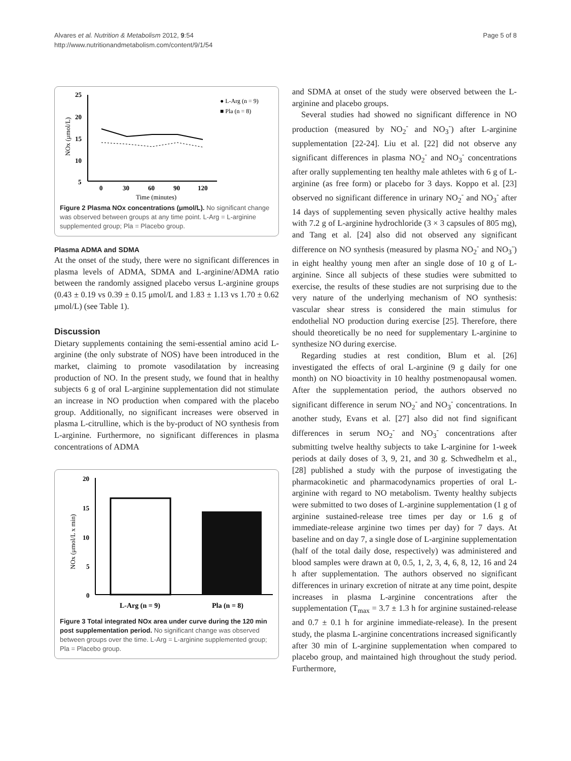Alvares et al. Nutrition & Metabolism 2012, 9:54
http://www.nutritionandmetabolism.com/content/9/1/54
Page 5 of 8
25
20
15
10
5
0
30
60
90
120
Time (minutes)
NOx (μmol/L)
● L-Arg (n = 9)
■ Pla (n = 8)
Figure 2 Plasma NOx concentrations (μmol/L). No significant change was observed between groups at any time point. L-Arg = L-arginine supplemented group; Pla = Placebo group.
Plasma ADMA and SDMA
At the onset of the study, there were no significant differences in plasma levels of ADMA, SDMA and L-arginine/ADMA ratio between the randomly assigned placebo versus L-arginine groups (0.43 ± 0.19 vs 0.39 ± 0.15 μmol/L and 1.83 ± 1.13 vs 1.70 ± 0.62 μmol/L) (see Table 1).
Discussion
Dietary supplements containing the semi-essential amino acid L-arginine (the only substrate of NOS) have been introduced in the market, claiming to promote vasodilatation by increasing production of NO. In the present study, we found that in healthy subjects 6 g of oral L-arginine supplementation did not stimulate an increase in NO production when compared with the placebo group. Additionally, no significant increases were observed in plasma L-citrulline, which is the by-product of NO synthesis from L-arginine. Furthermore, no significant differences in plasma concentrations of ADMA
20
15
10
5
0
NOx (μmol/L x min)
L-Arg (n = 9)
Pla (n = 8)
Figure 3 Total integrated NOx area under curve during the 120 min post supplementation period. No significant change was observed between groups over the time. L-Arg = L-arginine supplemented group; Pla = Placebo group.
and SDMA at onset of the study were observed between the L-arginine and placebo groups.
Several studies had showed no significant difference in NO production (measured by NO<sub>2</sub><sup>-</sup> and NO<sub>3</sub><sup>-</sup>) after L-arginine supplementation [22-24]. Liu et al. [22] did not observe any significant differences in plasma NO<sub>2</sub><sup>-</sup> and NO<sub>3</sub><sup>-</sup> concentrations after orally supplementing ten healthy male athletes with 6 g of L-arginine (as free form) or placebo for 3 days. Koppo et al. [23] observed no significant difference in urinary NO<sub>2</sub><sup>-</sup> and NO<sub>3</sub><sup>-</sup> after 14 days of supplementing seven physically active healthy males with 7.2 g of L-arginine hydrochloride (3 × 3 capsules of 805 mg), and Tang et al. [24] also did not observed any significant difference on NO synthesis (measured by plasma NO<sub>2</sub><sup>-</sup> and NO<sub>3</sub><sup>-</sup>) in eight healthy young men after an single dose of 10 g of L-arginine. Since all subjects of these studies were submitted to exercise, the results of these studies are not surprising due to the very nature of the underlying mechanism of NO synthesis: vascular shear stress is considered the main stimulus for endothelial NO production during exercise [25]. Therefore, there should theoretically be no need for supplementary L-arginine to synthesize NO during exercise.
Regarding studies at rest condition, Blum et al. [26] investigated the effects of oral L-arginine (9 g daily for one month) on NO bioactivity in 10 healthy postmenopausal women. After the supplementation period, the authors observed no significant difference in serum NO<sub>2</sub><sup>-</sup> and NO<sub>3</sub><sup>-</sup> concentrations. In another study, Evans et al. [27] also did not find significant differences in serum NO<sub>2</sub><sup>-</sup> and NO<sub>3</sub><sup>-</sup> concentrations after submitting twelve healthy subjects to take L-arginine for 1-week periods at daily doses of 3, 9, 21, and 30 g. Schwedhelm et al., [28] published a study with the purpose of investigating the pharmacokinetic and pharmacodynamics properties of oral L-arginine with regard to NO metabolism. Twenty healthy subjects were submitted to two doses of L-arginine supplementation (1 g of arginine sustained-release tree times per day or 1.6 g of immediate-release arginine two times per day) for 7 days. At baseline and on day 7, a single dose of L-arginine supplementation (half of the total daily dose, respectively) was administered and blood samples were drawn at 0, 0.5, 1, 2, 3, 4, 6, 8, 12, 16 and 24 h after supplementation. The authors observed no significant differences in urinary excretion of nitrate at any time point, despite increases in plasma L-arginine concentrations after the supplementation (T<sub>max</sub> = 3.7 ± 1.3 h for arginine sustained-release and 0.7 ± 0.1 h for arginine immediate-release). In the present study, the plasma L-arginine concentrations increased significantly after 30 min of L-arginine supplementation when compared to placebo group, and maintained high throughout the study period. Furthermore,